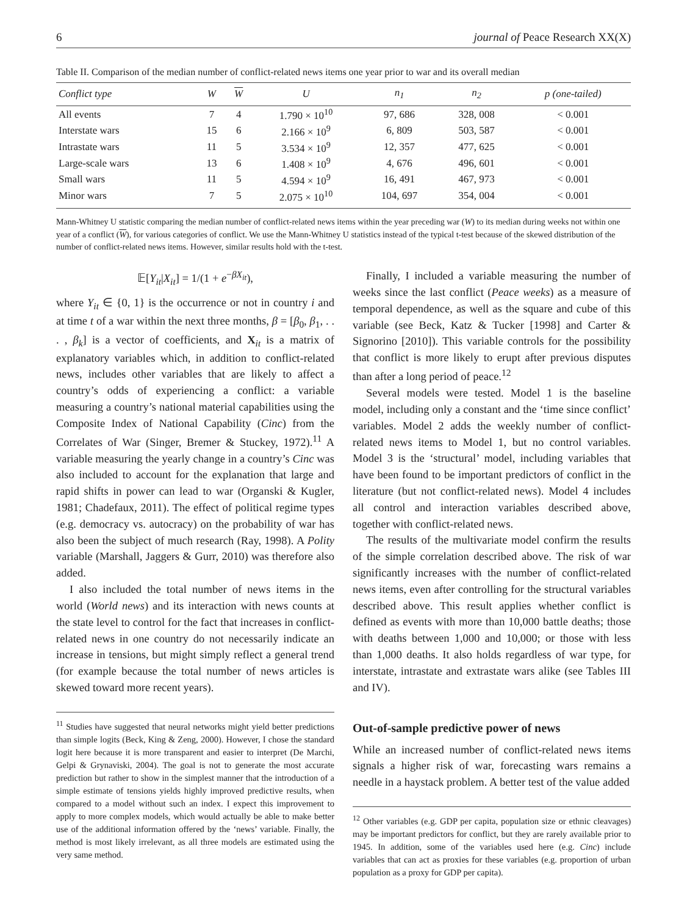6 journal of Peace Research XX(X)
Table II. Comparison of the median number of conflict-related news items one year prior to war and its overall median
| Conflict type | W | W | U | n<sub>1</sub> | n<sub>2</sub> | p (one-tailed) |
| --- | --- | --- | --- | --- | --- | --- |
| All events | 7 | 4 | 1.790 × 10<sup>10</sup> | 97, 686 | 328, 008 | < 0.001 |
| Interstate wars | 15 | 6 | 2.166 × 10<sup>9</sup> | 6, 809 | 503, 587 | < 0.001 |
| Intrastate wars | 11 | 5 | 3.534 × 10<sup>9</sup> | 12, 357 | 477, 625 | < 0.001 |
| Large-scale wars | 13 | 6 | 1.408 × 10<sup>9</sup> | 4, 676 | 496, 601 | < 0.001 |
| Small wars | 11 | 5 | 4.594 × 10<sup>9</sup> | 16, 491 | 467, 973 | < 0.001 |
| Minor wars | 7 | 5 | 2.075 × 10<sup>10</sup> | 104, 697 | 354, 004 | < 0.001 |
Mann-Whitney U statistic comparing the median number of conflict-related news items within the year preceding war (W) to its median during weeks not within one year of a conflict (W), for various categories of conflict. We use the Mann-Whitney U statistics instead of the typical t-test because of the skewed distribution of the number of conflict-related news items. However, similar results hold with the t-test.
𝔼[Y<sub>it</sub>|X<sub>it</sub>] = 1/(1 + e<sup>−βX<sub>it</sub></sup>),
where Y<sub>it</sub> ∈ {0, 1} is the occurrence or not in country i and at time t of a war within the next three months, β = [β<sub>0</sub>, β<sub>1</sub>, . . . , β<sub>k</sub>] is a vector of coefficients, and X<sub>it</sub> is a matrix of explanatory variables which, in addition to conflict-related news, includes other variables that are likely to affect a country’s odds of experiencing a conflict: a variable measuring a country’s national material capabilities using the Composite Index of National Capability (Cinc) from the Correlates of War (Singer, Bremer & Stuckey, 1972).<sup>11</sup> A variable measuring the yearly change in a country’s Cinc was also included to account for the explanation that large and rapid shifts in power can lead to war (Organski & Kugler, 1981; Chadefaux, 2011). The effect of political regime types (e.g. democracy vs. autocracy) on the probability of war has also been the subject of much research (Ray, 1998). A Polity variable (Marshall, Jaggers & Gurr, 2010) was therefore also added.
I also included the total number of news items in the world (World news) and its interaction with news counts at the state level to control for the fact that increases in conflict-related news in one country do not necessarily indicate an increase in tensions, but might simply reflect a general trend (for example because the total number of news articles is skewed toward more recent years).
<sup>11</sup> Studies have suggested that neural networks might yield better predictions than simple logits (Beck, King & Zeng, 2000). However, I chose the standard logit here because it is more transparent and easier to interpret (De Marchi, Gelpi & Grynaviski, 2004). The goal is not to generate the most accurate prediction but rather to show in the simplest manner that the introduction of a simple estimate of tensions yields highly improved predictive results, when compared to a model without such an index. I expect this improvement to apply to more complex models, which would actually be able to make better use of the additional information offered by the ‘news’ variable. Finally, the method is most likely irrelevant, as all three models are estimated using the very same method.
Finally, I included a variable measuring the number of weeks since the last conflict (Peace weeks) as a measure of temporal dependence, as well as the square and cube of this variable (see Beck, Katz & Tucker [1998] and Carter & Signorino [2010]). This variable controls for the possibility that conflict is more likely to erupt after previous disputes than after a long period of peace.<sup>12</sup>
Several models were tested. Model 1 is the baseline model, including only a constant and the ‘time since conflict’ variables. Model 2 adds the weekly number of conflict-related news items to Model 1, but no control variables. Model 3 is the ‘structural’ model, including variables that have been found to be important predictors of conflict in the literature (but not conflict-related news). Model 4 includes all control and interaction variables described above, together with conflict-related news.
The results of the multivariate model confirm the results of the simple correlation described above. The risk of war significantly increases with the number of conflict-related news items, even after controlling for the structural variables described above. This result applies whether conflict is defined as events with more than 10,000 battle deaths; those with deaths between 1,000 and 10,000; or those with less than 1,000 deaths. It also holds regardless of war type, for interstate, intrastate and extrastate wars alike (see Tables III and IV).
Out-of-sample predictive power of news
While an increased number of conflict-related news items signals a higher risk of war, forecasting wars remains a needle in a haystack problem. A better test of the value added
<sup>12</sup> Other variables (e.g. GDP per capita, population size or ethnic cleavages) may be important predictors for conflict, but they are rarely available prior to 1945. In addition, some of the variables used here (e.g. Cinc) include variables that can act as proxies for these variables (e.g. proportion of urban population as a proxy for GDP per capita).